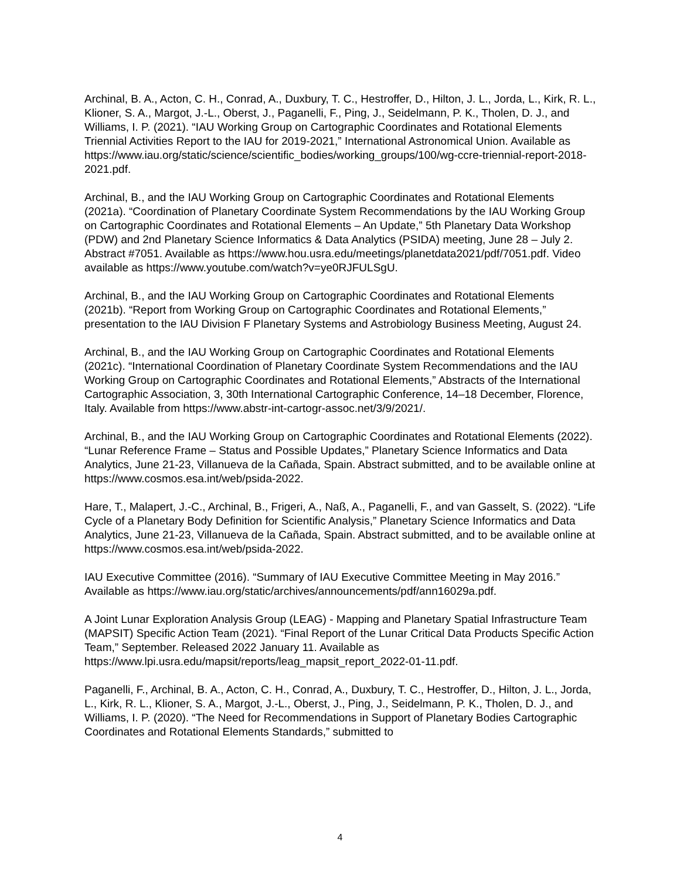Archinal, B. A., Acton, C. H., Conrad, A., Duxbury, T. C., Hestroffer, D., Hilton, J. L., Jorda, L., Kirk, R. L., Klioner, S. A., Margot, J.-L., Oberst, J., Paganelli, F., Ping, J., Seidelmann, P. K., Tholen, D. J., and Williams, I. P. (2021). “IAU Working Group on Cartographic Coordinates and Rotational Elements Triennial Activities Report to the IAU for 2019-2021,” International Astronomical Union. Available as
https://www.iau.org/static/science/scientific_bodies/working_groups/100/wg-ccre-triennial-report-2018-2021.pdf.
Archinal, B., and the IAU Working Group on Cartographic Coordinates and Rotational Elements (2021a). “Coordination of Planetary Coordinate System Recommendations by the IAU Working Group on Cartographic Coordinates and Rotational Elements – An Update,” 5th Planetary Data Workshop (PDW) and 2nd Planetary Science Informatics & Data Analytics (PSIDA) meeting, June 28 – July 2. Abstract #7051. Available as https://www.hou.usra.edu/meetings/planetdata2021/pdf/7051.pdf. Video available as https://www.youtube.com/watch?v=ye0RJFULSgU.
Archinal, B., and the IAU Working Group on Cartographic Coordinates and Rotational Elements (2021b). “Report from Working Group on Cartographic Coordinates and Rotational Elements,” presentation to the IAU Division F Planetary Systems and Astrobiology Business Meeting, August 24.
Archinal, B., and the IAU Working Group on Cartographic Coordinates and Rotational Elements (2021c). “International Coordination of Planetary Coordinate System Recommendations and the IAU Working Group on Cartographic Coordinates and Rotational Elements,” Abstracts of the International Cartographic Association, 3, 30th International Cartographic Conference, 14–18 December, Florence, Italy. Available from https://www.abstr-int-cartogr-assoc.net/3/9/2021/.
Archinal, B., and the IAU Working Group on Cartographic Coordinates and Rotational Elements (2022). “Lunar Reference Frame – Status and Possible Updates,” Planetary Science Informatics and Data Analytics, June 21-23, Villanueva de la Cañada, Spain. Abstract submitted, and to be available online at https://www.cosmos.esa.int/web/psida-2022.
Hare, T., Malapert, J.-C., Archinal, B., Frigeri, A., Naß, A., Paganelli, F., and van Gasselt, S. (2022). “Life Cycle of a Planetary Body Definition for Scientific Analysis,” Planetary Science Informatics and Data Analytics, June 21-23, Villanueva de la Cañada, Spain. Abstract submitted, and to be available online at https://www.cosmos.esa.int/web/psida-2022.
IAU Executive Committee (2016). “Summary of IAU Executive Committee Meeting in May 2016.” Available as https://www.iau.org/static/archives/announcements/pdf/ann16029a.pdf.
A Joint Lunar Exploration Analysis Group (LEAG) - Mapping and Planetary Spatial Infrastructure Team (MAPSIT) Specific Action Team (2021). “Final Report of the Lunar Critical Data Products Specific Action Team,” September. Released 2022 January 11. Available as https://www.lpi.usra.edu/mapsit/reports/leag_mapsit_report_2022-01-11.pdf.
Paganelli, F., Archinal, B. A., Acton, C. H., Conrad, A., Duxbury, T. C., Hestroffer, D., Hilton, J. L., Jorda, L., Kirk, R. L., Klioner, S. A., Margot, J.-L., Oberst, J., Ping, J., Seidelmann, P. K., Tholen, D. J., and Williams, I. P. (2020). “The Need for Recommendations in Support of Planetary Bodies Cartographic Coordinates and Rotational Elements Standards,” submitted to
4